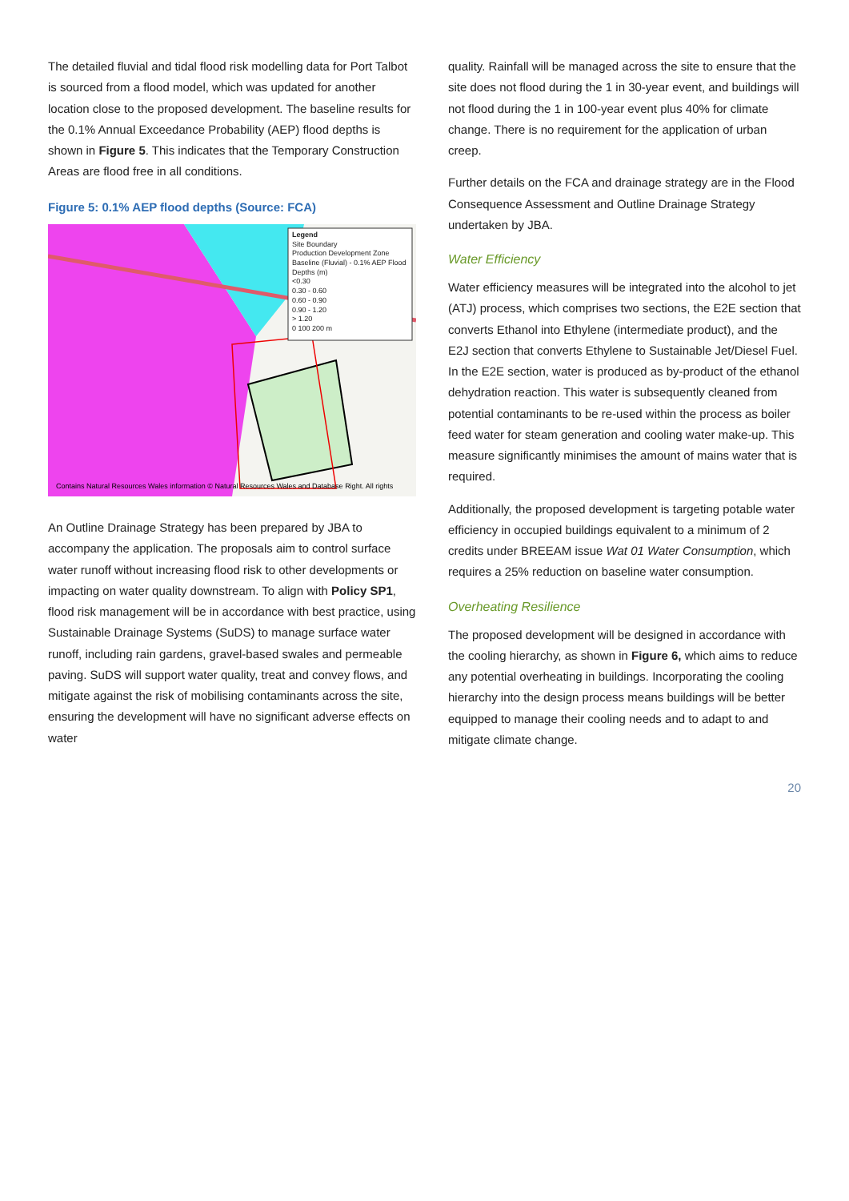The detailed fluvial and tidal flood risk modelling data for Port Talbot is sourced from a flood model, which was updated for another location close to the proposed development. The baseline results for the 0.1% Annual Exceedance Probability (AEP) flood depths is shown in Figure 5. This indicates that the Temporary Construction Areas are flood free in all conditions.
Figure 5: 0.1% AEP flood depths (Source: FCA)
Legend
Site Boundary
Production Development Zone
Baseline (Fluvial) - 0.1% AEP Flood Depths (m)
<0.30
0.30 - 0.60
0.60 - 0.90
0.90 - 1.20
> 1.20
0 100 200 m
Contains Natural Resources Wales information © Natural Resources Wales and Database Right. All rights
An Outline Drainage Strategy has been prepared by JBA to accompany the application. The proposals aim to control surface water runoff without increasing flood risk to other developments or impacting on water quality downstream. To align with Policy SP1, flood risk management will be in accordance with best practice, using Sustainable Drainage Systems (SuDS) to manage surface water runoff, including rain gardens, gravel-based swales and permeable paving. SuDS will support water quality, treat and convey flows, and mitigate against the risk of mobilising contaminants across the site, ensuring the development will have no significant adverse effects on water
quality. Rainfall will be managed across the site to ensure that the site does not flood during the 1 in 30-year event, and buildings will not flood during the 1 in 100-year event plus 40% for climate change. There is no requirement for the application of urban creep.
Further details on the FCA and drainage strategy are in the Flood Consequence Assessment and Outline Drainage Strategy undertaken by JBA.
Water Efficiency
Water efficiency measures will be integrated into the alcohol to jet (ATJ) process, which comprises two sections, the E2E section that converts Ethanol into Ethylene (intermediate product), and the E2J section that converts Ethylene to Sustainable Jet/Diesel Fuel. In the E2E section, water is produced as by-product of the ethanol dehydration reaction. This water is subsequently cleaned from potential contaminants to be re-used within the process as boiler feed water for steam generation and cooling water make-up. This measure significantly minimises the amount of mains water that is required.
Additionally, the proposed development is targeting potable water efficiency in occupied buildings equivalent to a minimum of 2 credits under BREEAM issue Wat 01 Water Consumption, which requires a 25% reduction on baseline water consumption.
Overheating Resilience
The proposed development will be designed in accordance with the cooling hierarchy, as shown in Figure 6, which aims to reduce any potential overheating in buildings. Incorporating the cooling hierarchy into the design process means buildings will be better equipped to manage their cooling needs and to adapt to and mitigate climate change.
20